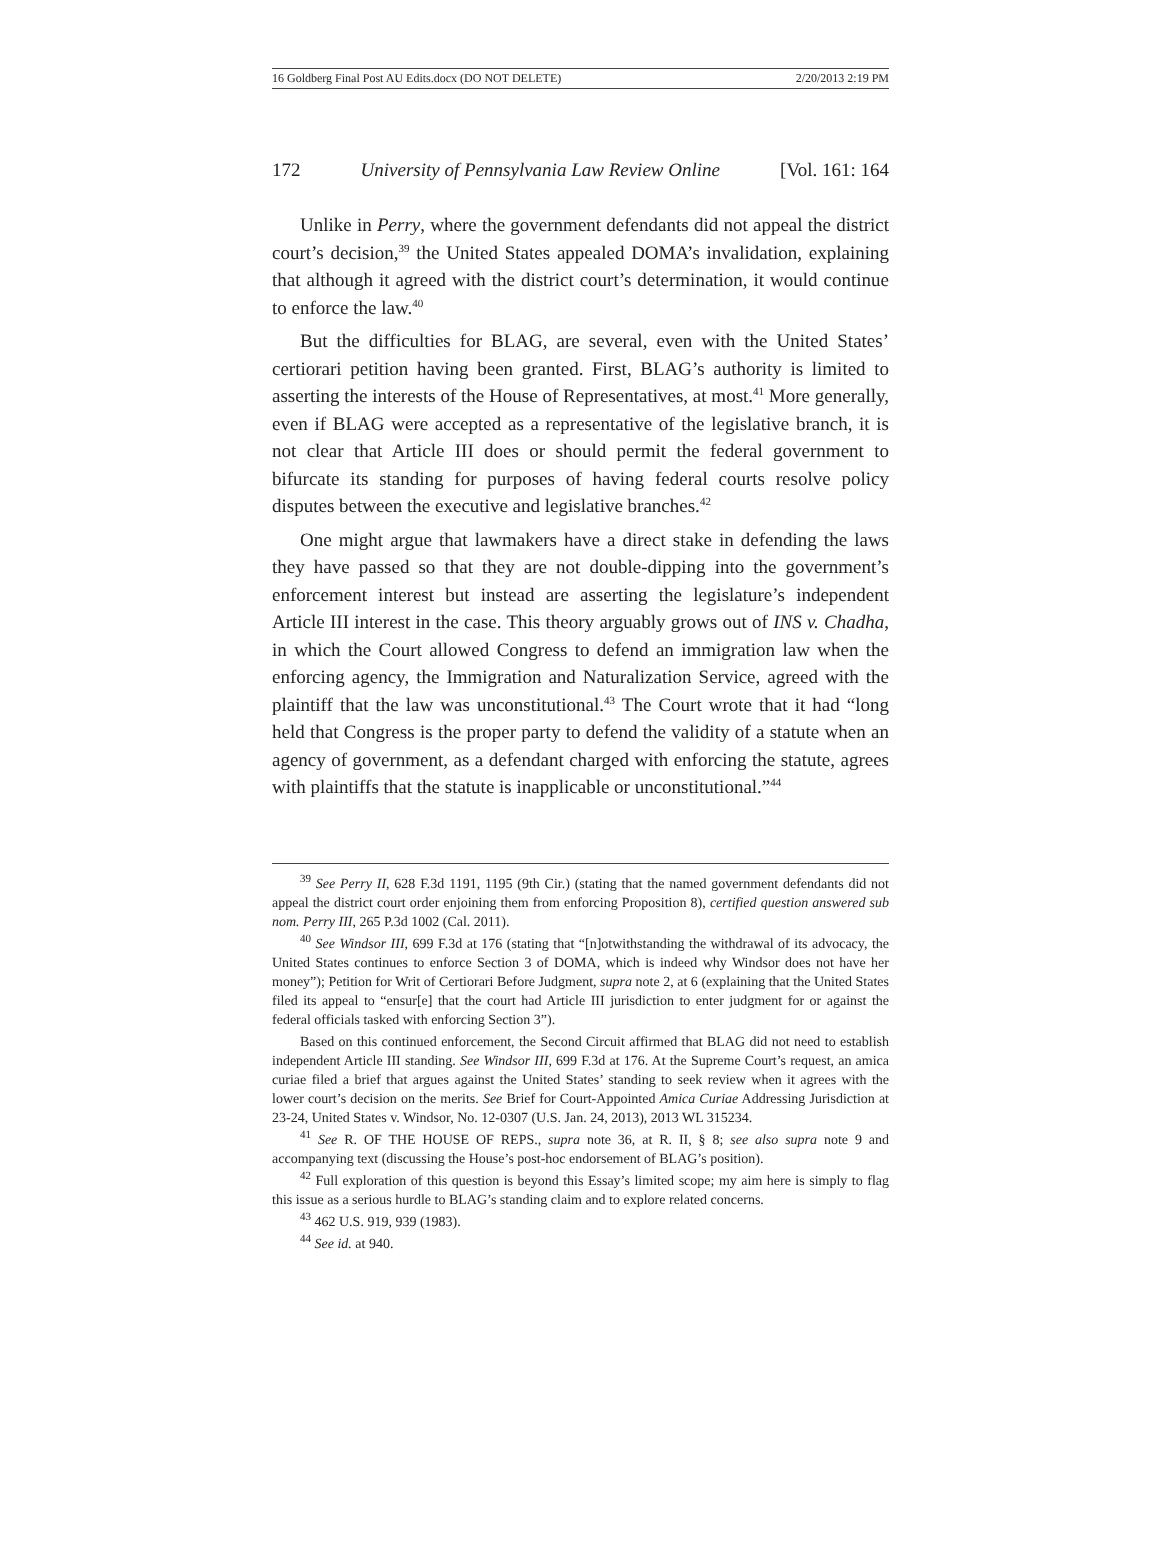16 Goldberg Final Post AU Edits.docx (DO NOT DELETE) 2/20/2013 2:19 PM
172 University of Pennsylvania Law Review Online [Vol. 161: 164
Unlike in Perry, where the government defendants did not appeal the district court’s decision,<sup>39</sup> the United States appealed DOMA’s invalidation, explaining that although it agreed with the district court’s determination, it would continue to enforce the law.<sup>40</sup>
But the difficulties for BLAG, are several, even with the United States’ certiorari petition having been granted. First, BLAG’s authority is limited to asserting the interests of the House of Representatives, at most.<sup>41</sup> More generally, even if BLAG were accepted as a representative of the legislative branch, it is not clear that Article III does or should permit the federal government to bifurcate its standing for purposes of having federal courts resolve policy disputes between the executive and legislative branches.<sup>42</sup>
One might argue that lawmakers have a direct stake in defending the laws they have passed so that they are not double-dipping into the government’s enforcement interest but instead are asserting the legislature’s independent Article III interest in the case. This theory arguably grows out of INS v. Chadha, in which the Court allowed Congress to defend an immigration law when the enforcing agency, the Immigration and Naturalization Service, agreed with the plaintiff that the law was unconstitutional.<sup>43</sup> The Court wrote that it had “long held that Congress is the proper party to defend the validity of a statute when an agency of government, as a defendant charged with enforcing the statute, agrees with plaintiffs that the statute is inapplicable or unconstitutional.”<sup>44</sup>
<sup>39</sup> See Perry II, 628 F.3d 1191, 1195 (9th Cir.) (stating that the named government defendants did not appeal the district court order enjoining them from enforcing Proposition 8), certified question answered sub nom. Perry III, 265 P.3d 1002 (Cal. 2011).
<sup>40</sup> See Windsor III, 699 F.3d at 176 (stating that “[n]otwithstanding the withdrawal of its advocacy, the United States continues to enforce Section 3 of DOMA, which is indeed why Windsor does not have her money”); Petition for Writ of Certiorari Before Judgment, supra note 2, at 6 (explaining that the United States filed its appeal to “ensur[e] that the court had Article III jurisdiction to enter judgment for or against the federal officials tasked with enforcing Section 3”).
Based on this continued enforcement, the Second Circuit affirmed that BLAG did not need to establish independent Article III standing. See Windsor III, 699 F.3d at 176. At the Supreme Court’s request, an amica curiae filed a brief that argues against the United States’ standing to seek review when it agrees with the lower court’s decision on the merits. See Brief for Court-Appointed Amica Curiae Addressing Jurisdiction at 23-24, United States v. Windsor, No. 12-0307 (U.S. Jan. 24, 2013), 2013 WL 315234.
<sup>41</sup> See R. OF THE HOUSE OF REPS., supra note 36, at R. II, § 8; see also supra note 9 and accompanying text (discussing the House’s post-hoc endorsement of BLAG’s position).
<sup>42</sup> Full exploration of this question is beyond this Essay’s limited scope; my aim here is simply to flag this issue as a serious hurdle to BLAG’s standing claim and to explore related concerns.
<sup>43</sup> 462 U.S. 919, 939 (1983).
<sup>44</sup> See id. at 940.